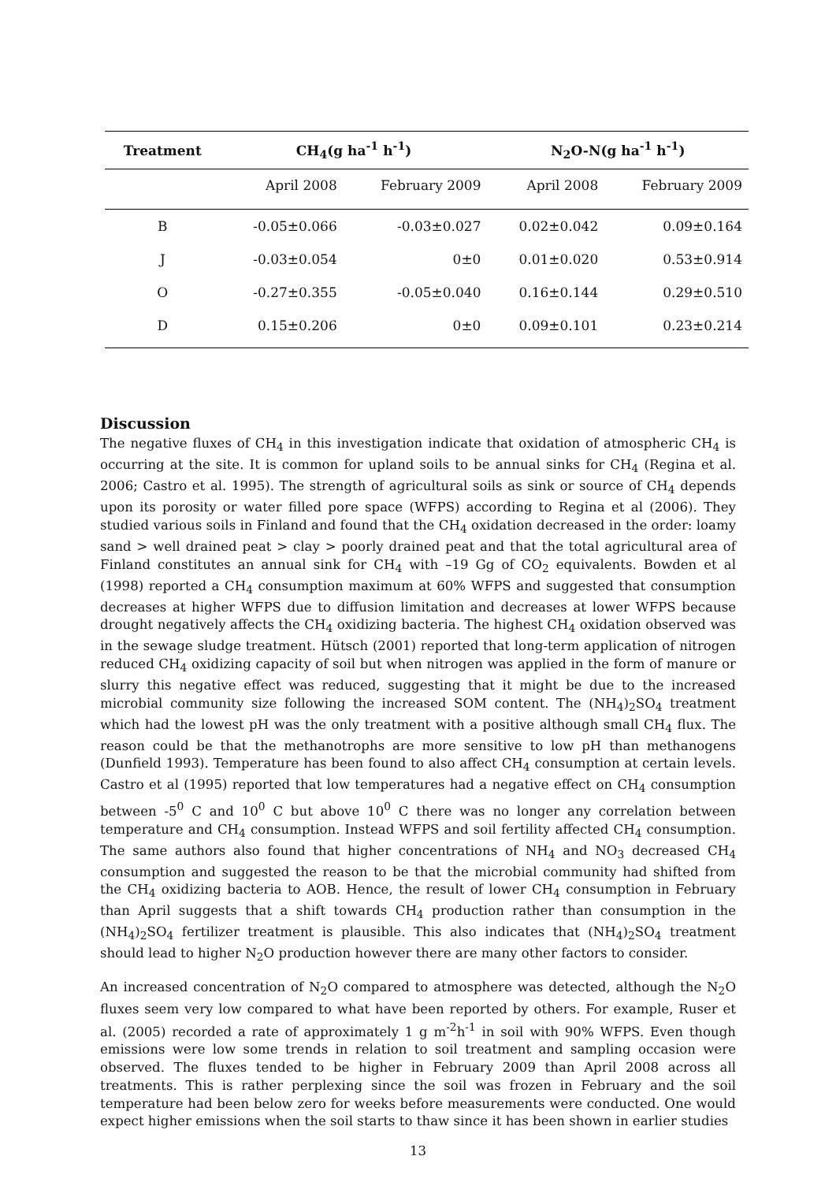| Treatment | CH<sub>4</sub>(g ha<sup>-1</sup> h<sup>-1</sup>) | | N<sub>2</sub>O-N(g ha<sup>-1</sup> h<sup>-1</sup>) | |
| --- | --- | --- | --- | --- |
| | April 2008 | February 2009 | April 2008 | February 2009 |
| B | -0.05±0.066 | -0.03±0.027 | 0.02±0.042 | 0.09±0.164 |
| J | -0.03±0.054 | 0±0 | 0.01±0.020 | 0.53±0.914 |
| O | -0.27±0.355 | -0.05±0.040 | 0.16±0.144 | 0.29±0.510 |
| D | 0.15±0.206 | 0±0 | 0.09±0.101 | 0.23±0.214 |
Discussion
The negative fluxes of CH<sub>4</sub> in this investigation indicate that oxidation of atmospheric CH<sub>4</sub> is occurring at the site. It is common for upland soils to be annual sinks for CH<sub>4</sub> (Regina et al. 2006; Castro et al. 1995). The strength of agricultural soils as sink or source of CH<sub>4</sub> depends upon its porosity or water filled pore space (WFPS) according to Regina et al (2006). They studied various soils in Finland and found that the CH<sub>4</sub> oxidation decreased in the order: loamy sand > well drained peat > clay > poorly drained peat and that the total agricultural area of Finland constitutes an annual sink for CH<sub>4</sub> with –19 Gg of CO<sub>2</sub> equivalents. Bowden et al (1998) reported a CH<sub>4</sub> consumption maximum at 60% WFPS and suggested that consumption decreases at higher WFPS due to diffusion limitation and decreases at lower WFPS because drought negatively affects the CH<sub>4</sub> oxidizing bacteria. The highest CH<sub>4</sub> oxidation observed was in the sewage sludge treatment. Hütsch (2001) reported that long-term application of nitrogen reduced CH<sub>4</sub> oxidizing capacity of soil but when nitrogen was applied in the form of manure or slurry this negative effect was reduced, suggesting that it might be due to the increased microbial community size following the increased SOM content. The (NH<sub>4</sub>)<sub>2</sub>SO<sub>4</sub> treatment which had the lowest pH was the only treatment with a positive although small CH<sub>4</sub> flux. The reason could be that the methanotrophs are more sensitive to low pH than methanogens (Dunfield 1993). Temperature has been found to also affect CH<sub>4</sub> consumption at certain levels. Castro et al (1995) reported that low temperatures had a negative effect on CH<sub>4</sub> consumption between -5<sup>0</sup> C and 10<sup>0</sup> C but above 10<sup>0</sup> C there was no longer any correlation between temperature and CH<sub>4</sub> consumption. Instead WFPS and soil fertility affected CH<sub>4</sub> consumption. The same authors also found that higher concentrations of NH<sub>4</sub> and NO<sub>3</sub> decreased CH<sub>4</sub> consumption and suggested the reason to be that the microbial community had shifted from the CH<sub>4</sub> oxidizing bacteria to AOB. Hence, the result of lower CH<sub>4</sub> consumption in February than April suggests that a shift towards CH<sub>4</sub> production rather than consumption in the (NH<sub>4</sub>)<sub>2</sub>SO<sub>4</sub> fertilizer treatment is plausible. This also indicates that (NH<sub>4</sub>)<sub>2</sub>SO<sub>4</sub> treatment should lead to higher N<sub>2</sub>O production however there are many other factors to consider.
An increased concentration of N<sub>2</sub>O compared to atmosphere was detected, although the N<sub>2</sub>O fluxes seem very low compared to what have been reported by others. For example, Ruser et al. (2005) recorded a rate of approximately 1 g m<sup>-2</sup>h<sup>-1</sup> in soil with 90% WFPS. Even though emissions were low some trends in relation to soil treatment and sampling occasion were observed. The fluxes tended to be higher in February 2009 than April 2008 across all treatments. This is rather perplexing since the soil was frozen in February and the soil temperature had been below zero for weeks before measurements were conducted. One would expect higher emissions when the soil starts to thaw since it has been shown in earlier studies
13